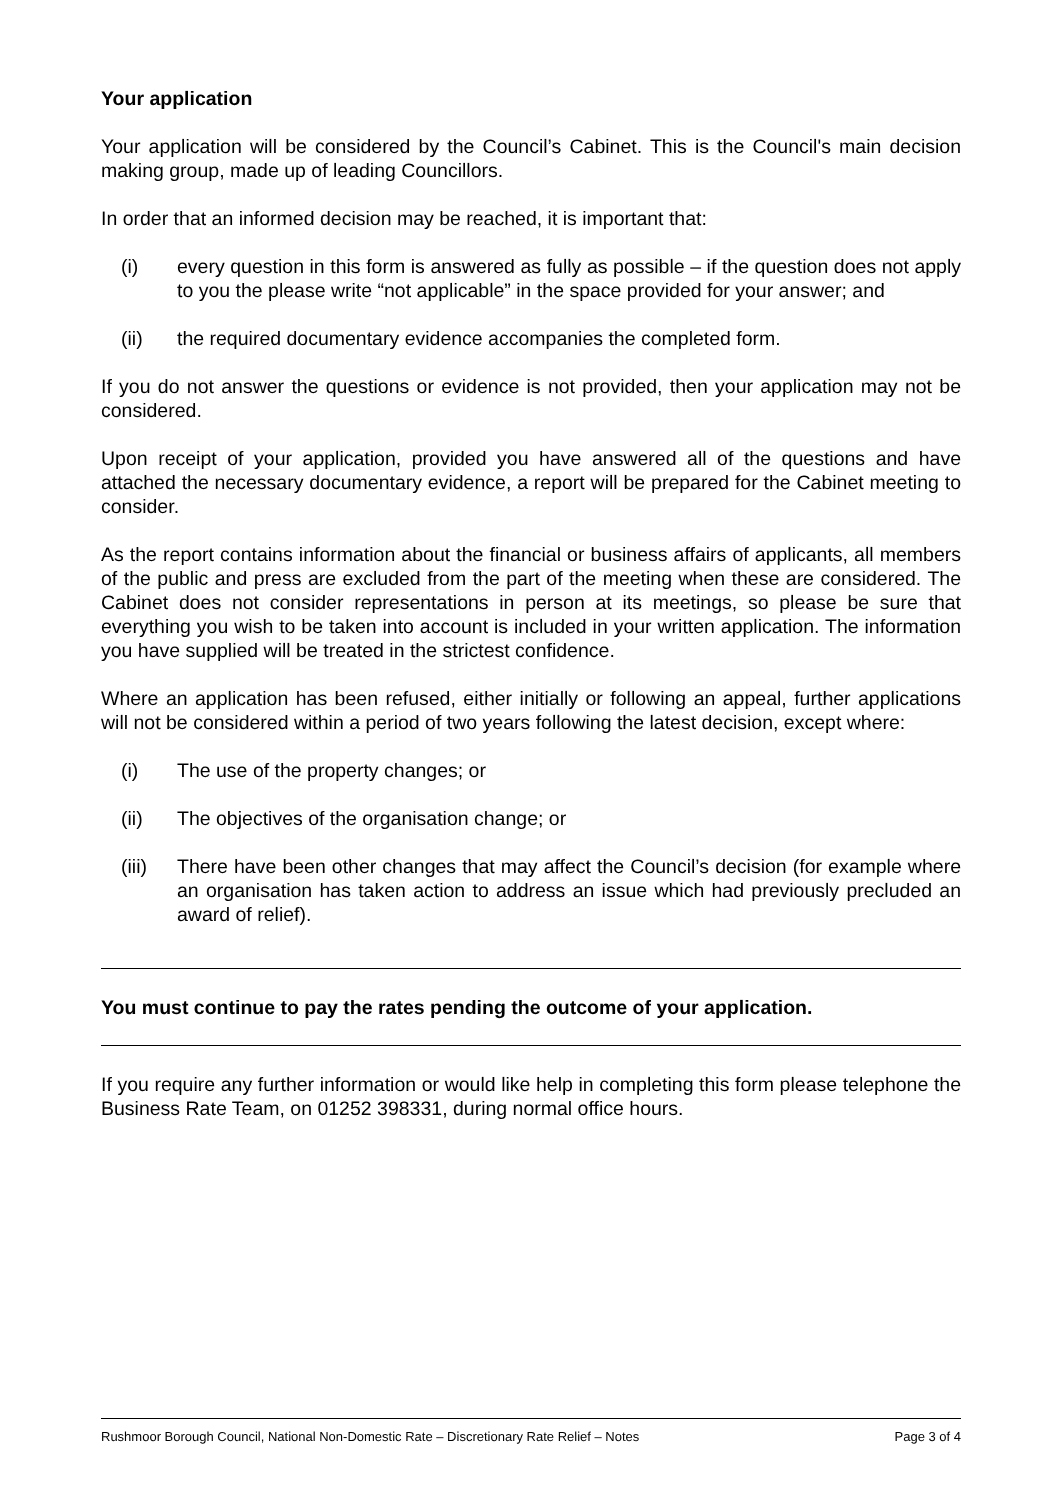Your application
Your application will be considered by the Council’s Cabinet. This is the Council's main decision making group, made up of leading Councillors.
In order that an informed decision may be reached, it is important that:
(i) every question in this form is answered as fully as possible – if the question does not apply to you the please write “not applicable” in the space provided for your answer; and
(ii) the required documentary evidence accompanies the completed form.
If you do not answer the questions or evidence is not provided, then your application may not be considered.
Upon receipt of your application, provided you have answered all of the questions and have attached the necessary documentary evidence, a report will be prepared for the Cabinet meeting to consider.
As the report contains information about the financial or business affairs of applicants, all members of the public and press are excluded from the part of the meeting when these are considered. The Cabinet does not consider representations in person at its meetings, so please be sure that everything you wish to be taken into account is included in your written application. The information you have supplied will be treated in the strictest confidence.
Where an application has been refused, either initially or following an appeal, further applications will not be considered within a period of two years following the latest decision, except where:
(i) The use of the property changes; or
(ii) The objectives of the organisation change; or
(iii) There have been other changes that may affect the Council’s decision (for example where an organisation has taken action to address an issue which had previously precluded an award of relief).
You must continue to pay the rates pending the outcome of your application.
If you require any further information or would like help in completing this form please telephone the Business Rate Team, on 01252 398331, during normal office hours.
Rushmoor Borough Council, National Non-Domestic Rate – Discretionary Rate Relief – Notes Page 3 of 4